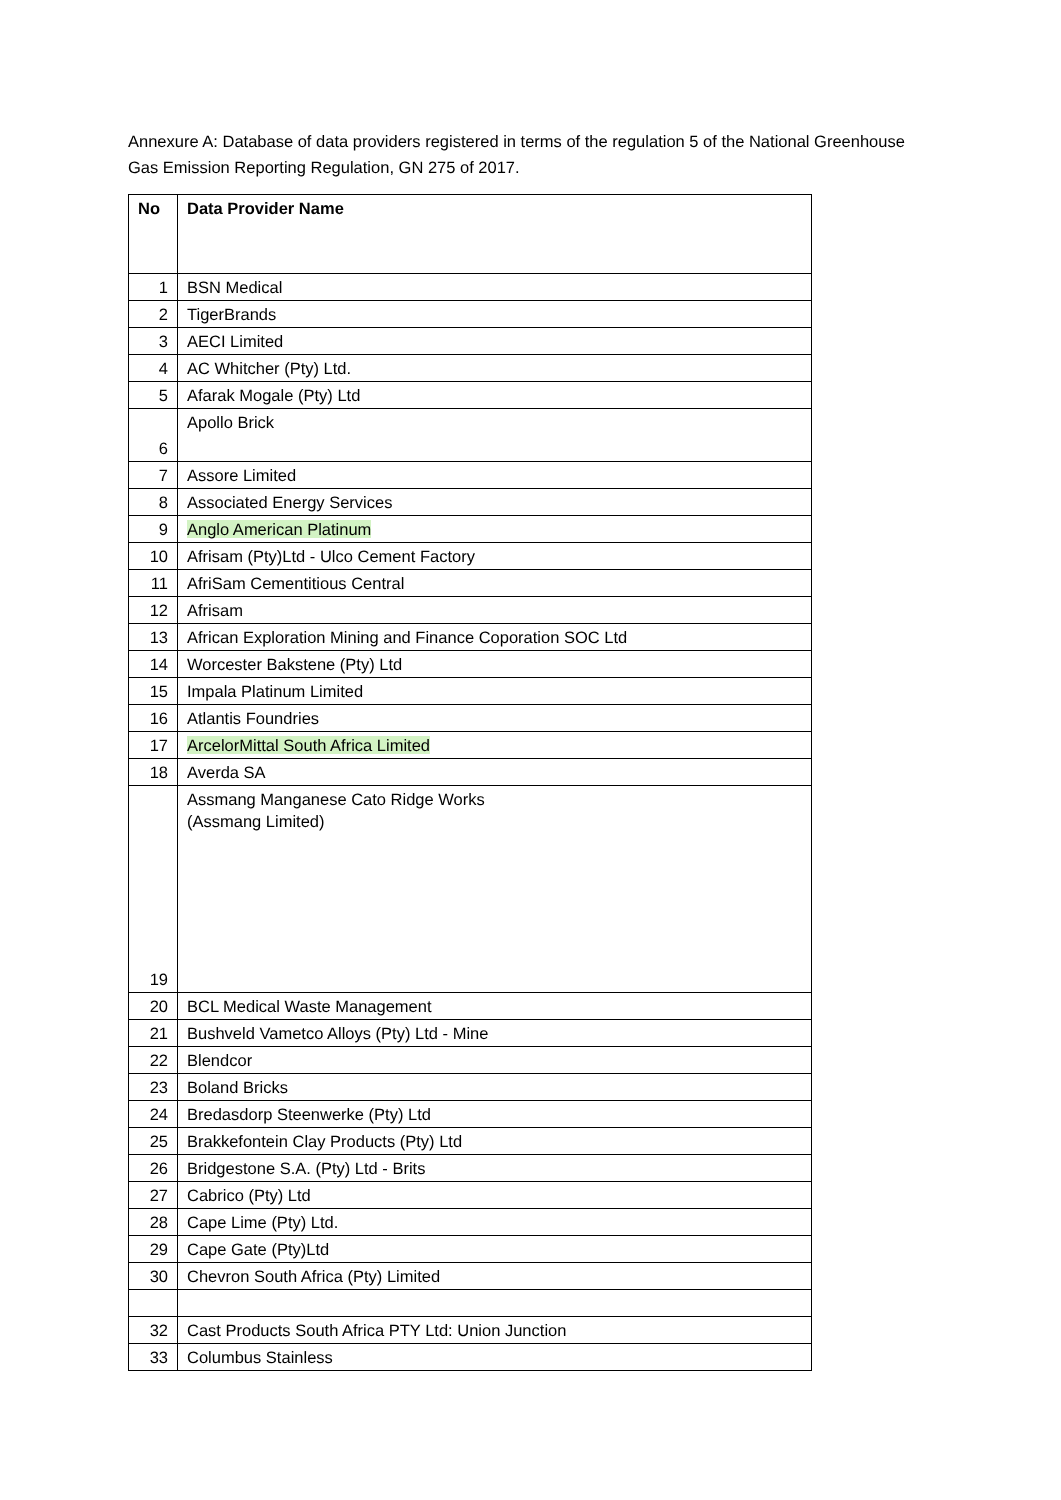Annexure A: Database of data providers registered in terms of the regulation 5 of the National Greenhouse Gas Emission Reporting Regulation, GN 275 of 2017.
| No | Data Provider Name |
| --- | --- |
| 1 | BSN Medical |
| 2 | TigerBrands |
| 3 | AECI Limited |
| 4 | AC Whitcher (Pty) Ltd. |
| 5 | Afarak Mogale (Pty) Ltd |
| 6 | Apollo Brick |
| 7 | Assore Limited |
| 8 | Associated Energy Services |
| 9 | Anglo American Platinum |
| 10 | Afrisam (Pty)Ltd - Ulco Cement Factory |
| 11 | AfriSam Cementitious Central |
| 12 | Afrisam |
| 13 | African Exploration Mining and Finance Coporation SOC Ltd |
| 14 | Worcester Bakstene (Pty) Ltd |
| 15 | Impala Platinum Limited |
| 16 | Atlantis Foundries |
| 17 | ArcelorMittal South Africa Limited |
| 18 | Averda SA |
| 19 | Assmang Manganese Cato Ridge Works (Assmang Limited) |
| 20 | BCL Medical Waste Management |
| 21 | Bushveld Vametco Alloys (Pty) Ltd - Mine |
| 22 | Blendcor |
| 23 | Boland Bricks |
| 24 | Bredasdorp Steenwerke (Pty) Ltd |
| 25 | Brakkefontein Clay Products (Pty) Ltd |
| 26 | Bridgestone S.A. (Pty) Ltd - Brits |
| 27 | Cabrico (Pty) Ltd |
| 28 | Cape Lime (Pty) Ltd. |
| 29 | Cape Gate (Pty)Ltd |
| 30 | Chevron South Africa (Pty) Limited |
| 32 | Cast Products South Africa PTY Ltd: Union Junction |
| 33 | Columbus Stainless |